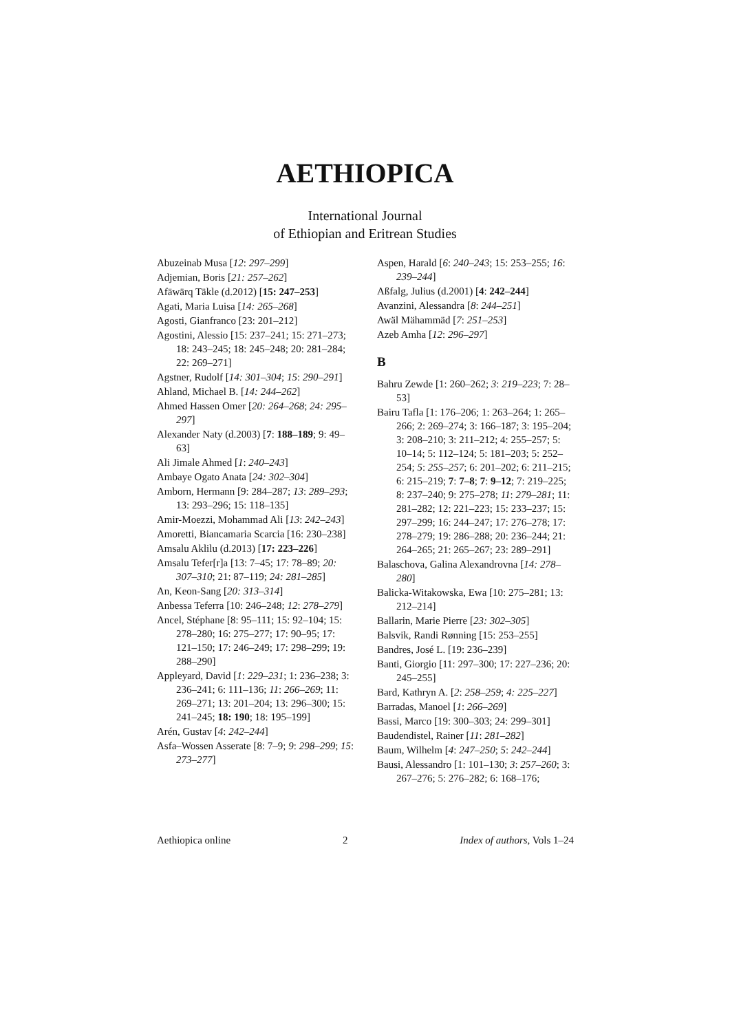AETHIOPICA
International Journal
of Ethiopian and Eritrean Studies
Abuzeinab Musa [12: 297–299]
Adjemian, Boris [21: 257–262]
Afäwärq Täkle (d.2012) [15: 247–253]
Agati, Maria Luisa [14: 265–268]
Agosti, Gianfranco [23: 201–212]
Agostini, Alessio [15: 237–241; 15: 271–273; 18: 243–245; 18: 245–248; 20: 281–284; 22: 269–271]
Agstner, Rudolf [14: 301–304; 15: 290–291]
Ahland, Michael B. [14: 244–262]
Ahmed Hassen Omer [20: 264–268; 24: 295–297]
Alexander Naty (d.2003) [7: 188–189; 9: 49–63]
Ali Jimale Ahmed [1: 240–243]
Ambaye Ogato Anata [24: 302–304]
Amborn, Hermann [9: 284–287; 13: 289–293; 13: 293–296; 15: 118–135]
Amir-Moezzi, Mohammad Ali [13: 242–243]
Amoretti, Biancamaria Scarcia [16: 230–238]
Amsalu Aklilu (d.2013) [17: 223–226]
Amsalu Tefer[r]a [13: 7–45; 17: 78–89; 20: 307–310; 21: 87–119; 24: 281–285]
An, Keon-Sang [20: 313–314]
Anbessa Teferra [10: 246–248; 12: 278–279]
Ancel, Stéphane [8: 95–111; 15: 92–104; 15: 278–280; 16: 275–277; 17: 90–95; 17: 121–150; 17: 246–249; 17: 298–299; 19: 288–290]
Appleyard, David [1: 229–231; 1: 236–238; 3: 236–241; 6: 111–136; 11: 266–269; 11: 269–271; 13: 201–204; 13: 296–300; 15: 241–245; 18: 190; 18: 195–199]
Arén, Gustav [4: 242–244]
Asfa–Wossen Asserate [8: 7–9; 9: 298–299; 15: 273–277]
Aspen, Harald [6: 240–243; 15: 253–255; 16: 239–244]
Aßfalg, Julius (d.2001) [4: 242–244]
Avanzini, Alessandra [8: 244–251]
Awäl Mähammäd [7: 251–253]
Azeb Amha [12: 296–297]
B
Bahru Zewde [1: 260–262; 3: 219–223; 7: 28–53]
Bairu Tafla [1: 176–206; 1: 263–264; 1: 265–266; 2: 269–274; 3: 166–187; 3: 195–204; 3: 208–210; 3: 211–212; 4: 255–257; 5: 10–14; 5: 112–124; 5: 181–203; 5: 252–254; 5: 255–257; 6: 201–202; 6: 211–215; 6: 215–219; 7: 7–8; 7: 9–12; 7: 219–225; 8: 237–240; 9: 275–278; 11: 279–281; 11: 281–282; 12: 221–223; 15: 233–237; 15: 297–299; 16: 244–247; 17: 276–278; 17: 278–279; 19: 286–288; 20: 236–244; 21: 264–265; 21: 265–267; 23: 289–291]
Balaschova, Galina Alexandrovna [14: 278–280]
Balicka-Witakowska, Ewa [10: 275–281; 13: 212–214]
Ballarin, Marie Pierre [23: 302–305]
Balsvik, Randi Rønning [15: 253–255]
Bandres, José L. [19: 236–239]
Banti, Giorgio [11: 297–300; 17: 227–236; 20: 245–255]
Bard, Kathryn A. [2: 258–259; 4: 225–227]
Barradas, Manoel [1: 266–269]
Bassi, Marco [19: 300–303; 24: 299–301]
Baudendistel, Rainer [11: 281–282]
Baum, Wilhelm [4: 247–250; 5: 242–244]
Bausi, Alessandro [1: 101–130; 3: 257–260; 3: 267–276; 5: 276–282; 6: 168–176;
Aethiopica online 2 Index of authors, Vols 1–24